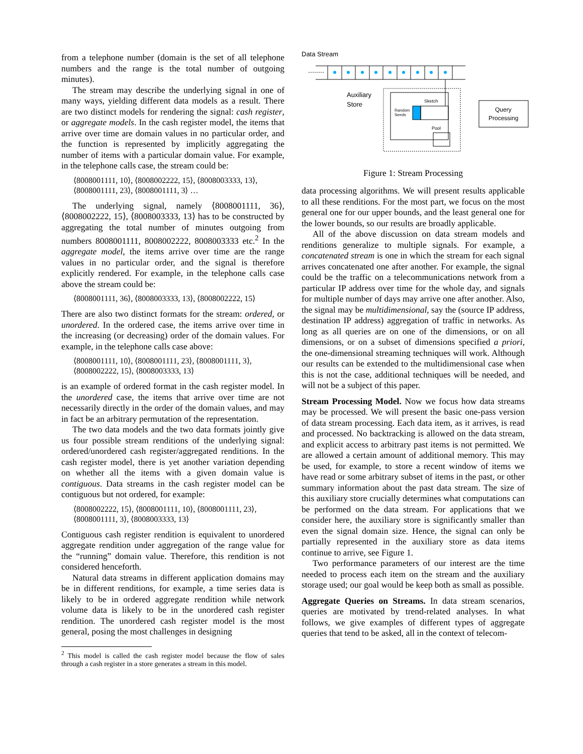from a telephone number (domain is the set of all telephone numbers and the range is the total number of outgoing minutes).
The stream may describe the underlying signal in one of many ways, yielding different data models as a result. There are two distinct models for rendering the signal: cash register, or aggregate models. In the cash register model, the items that arrive over time are domain values in no particular order, and the function is represented by implicitly aggregating the number of items with a particular domain value. For example, in the telephone calls case, the stream could be:
⟨8008001111, 10⟩, ⟨8008002222, 15⟩, ⟨8008003333, 13⟩,
⟨8008001111, 23⟩, ⟨8008001111, 3⟩ …
The underlying signal, namely ⟨8008001111, 36⟩, ⟨8008002222, 15⟩, ⟨8008003333, 13⟩ has to be constructed by aggregating the total number of minutes outgoing from numbers 8008001111, 8008002222, 8008003333 etc.<sup>2</sup> In the aggregate model, the items arrive over time are the range values in no particular order, and the signal is therefore explicitly rendered. For example, in the telephone calls case above the stream could be:
⟨8008001111, 36⟩, ⟨8008003333, 13⟩, ⟨8008002222, 15⟩
There are also two distinct formats for the stream: ordered, or unordered. In the ordered case, the items arrive over time in the increasing (or decreasing) order of the domain values. For example, in the telephone calls case above:
⟨8008001111, 10⟩, ⟨8008001111, 23⟩, ⟨8008001111, 3⟩,
⟨8008002222, 15⟩, ⟨8008003333, 13⟩
is an example of ordered format in the cash register model. In the unordered case, the items that arrive over time are not necessarily directly in the order of the domain values, and may in fact be an arbitrary permutation of the representation.
The two data models and the two data formats jointly give us four possible stream renditions of the underlying signal: ordered/unordered cash register/aggregated renditions. In the cash register model, there is yet another variation depending on whether all the items with a given domain value is contiguous. Data streams in the cash register model can be contiguous but not ordered, for example:
⟨8008002222, 15⟩, ⟨8008001111, 10⟩, ⟨8008001111, 23⟩,
⟨8008001111, 3⟩, ⟨8008003333, 13⟩
Contiguous cash register rendition is equivalent to unordered aggregate rendition under aggregation of the range value for the “running” domain value. Therefore, this rendition is not considered henceforth.
Natural data streams in different application domains may be in different renditions, for example, a time series data is likely to be in ordered aggregate rendition while network volume data is likely to be in the unordered cash register rendition. The unordered cash register model is the most general, posing the most challenges in designing
<sup>2</sup> This model is called the cash register model because the flow of sales through a cash register in a store generates a stream in this model.
Data Stream
Auxiliary
Store
Sketch
Random
Seeds
Pool
Query
Processing
Figure 1: Stream Processing
data processing algorithms. We will present results applicable to all these renditions. For the most part, we focus on the most general one for our upper bounds, and the least general one for the lower bounds, so our results are broadly applicable.
All of the above discussion on data stream models and renditions generalize to multiple signals. For example, a concatenated stream is one in which the stream for each signal arrives concatenated one after another. For example, the signal could be the traffic on a telecommunications network from a particular IP address over time for the whole day, and signals for multiple number of days may arrive one after another. Also, the signal may be multidimensional, say the (source IP address, destination IP address) aggregation of traffic in networks. As long as all queries are on one of the dimensions, or on all dimensions, or on a subset of dimensions specified a priori, the one-dimensional streaming techniques will work. Although our results can be extended to the multidimensional case when this is not the case, additional techniques will be needed, and will not be a subject of this paper.
Stream Processing Model. Now we focus how data streams may be processed. We will present the basic one-pass version of data stream processing. Each data item, as it arrives, is read and processed. No backtracking is allowed on the data stream, and explicit access to arbitrary past items is not permitted. We are allowed a certain amount of additional memory. This may be used, for example, to store a recent window of items we have read or some arbitrary subset of items in the past, or other summary information about the past data stream. The size of this auxiliary store crucially determines what computations can be performed on the data stream. For applications that we consider here, the auxiliary store is significantly smaller than even the signal domain size. Hence, the signal can only be partially represented in the auxiliary store as data items continue to arrive, see Figure 1.
Two performance parameters of our interest are the time needed to process each item on the stream and the auxiliary storage used; our goal would be keep both as small as possible.
Aggregate Queries on Streams. In data stream scenarios, queries are motivated by trend-related analyses. In what follows, we give examples of different types of aggregate queries that tend to be asked, all in the context of telecom-